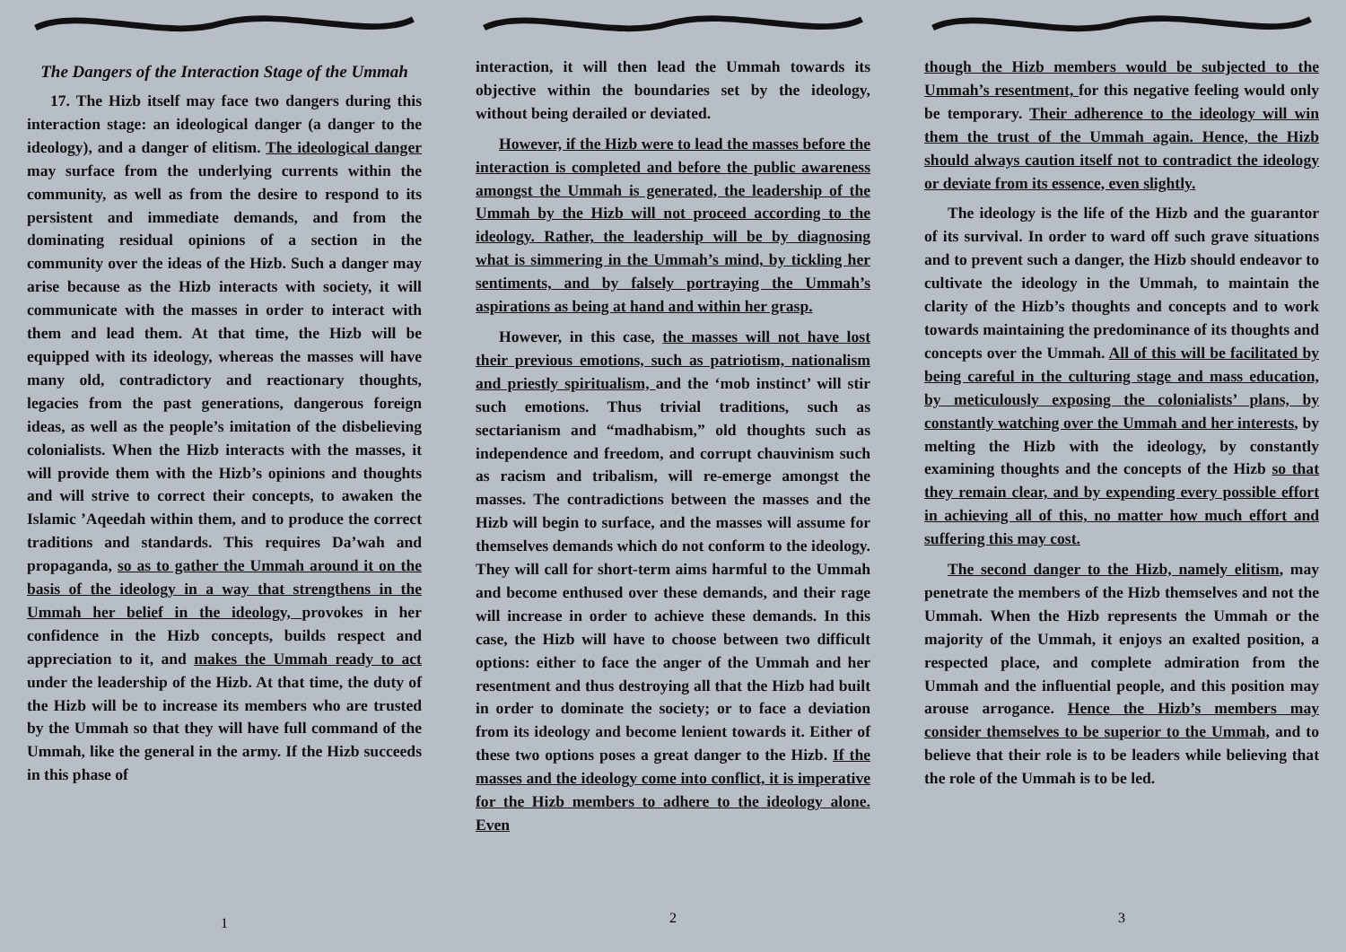The Dangers of the Interaction Stage of the Ummah
17. The Hizb itself may face two dangers during this interaction stage: an ideological danger (a danger to the ideology), and a danger of elitism. The ideological danger may surface from the underlying currents within the community, as well as from the desire to respond to its persistent and immediate demands, and from the dominating residual opinions of a section in the community over the ideas of the Hizb. Such a danger may arise because as the Hizb interacts with society, it will communicate with the masses in order to interact with them and lead them. At that time, the Hizb will be equipped with its ideology, whereas the masses will have many old, contradictory and reactionary thoughts, legacies from the past generations, dangerous foreign ideas, as well as the people’s imitation of the disbelieving colonialists. When the Hizb interacts with the masses, it will provide them with the Hizb’s opinions and thoughts and will strive to correct their concepts, to awaken the Islamic ’Aqeedah within them, and to produce the correct traditions and standards. This requires Da’wah and propaganda, so as to gather the Ummah around it on the basis of the ideology in a way that strengthens in the Ummah her belief in the ideology, provokes in her confidence in the Hizb concepts, builds respect and appreciation to it, and makes the Ummah ready to act under the leadership of the Hizb. At that time, the duty of the Hizb will be to increase its members who are trusted by the Ummah so that they will have full command of the Ummah, like the general in the army. If the Hizb succeeds in this phase of
1
interaction, it will then lead the Ummah towards its objective within the boundaries set by the ideology, without being derailed or deviated.
However, if the Hizb were to lead the masses before the interaction is completed and before the public awareness amongst the Ummah is generated, the leadership of the Ummah by the Hizb will not proceed according to the ideology. Rather, the leadership will be by diagnosing what is simmering in the Ummah’s mind, by tickling her sentiments, and by falsely portraying the Ummah’s aspirations as being at hand and within her grasp.
However, in this case, the masses will not have lost their previous emotions, such as patriotism, nationalism and priestly spiritualism, and the ‘mob instinct’ will stir such emotions. Thus trivial traditions, such as sectarianism and “madhabism,” old thoughts such as independence and freedom, and corrupt chauvinism such as racism and tribalism, will re-emerge amongst the masses. The contradictions between the masses and the Hizb will begin to surface, and the masses will assume for themselves demands which do not conform to the ideology. They will call for short-term aims harmful to the Ummah and become enthused over these demands, and their rage will increase in order to achieve these demands. In this case, the Hizb will have to choose between two difficult options: either to face the anger of the Ummah and her resentment and thus destroying all that the Hizb had built in order to dominate the society; or to face a deviation from its ideology and become lenient towards it. Either of these two options poses a great danger to the Hizb. If the masses and the ideology come into conflict, it is imperative for the Hizb members to adhere to the ideology alone. Even
2
though the Hizb members would be subjected to the Ummah’s resentment, for this negative feeling would only be temporary. Their adherence to the ideology will win them the trust of the Ummah again. Hence, the Hizb should always caution itself not to contradict the ideology or deviate from its essence, even slightly.
The ideology is the life of the Hizb and the guarantor of its survival. In order to ward off such grave situations and to prevent such a danger, the Hizb should endeavor to cultivate the ideology in the Ummah, to maintain the clarity of the Hizb’s thoughts and concepts and to work towards maintaining the predominance of its thoughts and concepts over the Ummah. All of this will be facilitated by being careful in the culturing stage and mass education, by meticulously exposing the colonialists’ plans, by constantly watching over the Ummah and her interests, by melting the Hizb with the ideology, by constantly examining thoughts and the concepts of the Hizb so that they remain clear, and by expending every possible effort in achieving all of this, no matter how much effort and suffering this may cost.
The second danger to the Hizb, namely elitism, may penetrate the members of the Hizb themselves and not the Ummah. When the Hizb represents the Ummah or the majority of the Ummah, it enjoys an exalted position, a respected place, and complete admiration from the Ummah and the influential people, and this position may arouse arrogance. Hence the Hizb’s members may consider themselves to be superior to the Ummah, and to believe that their role is to be leaders while believing that the role of the Ummah is to be led.
3